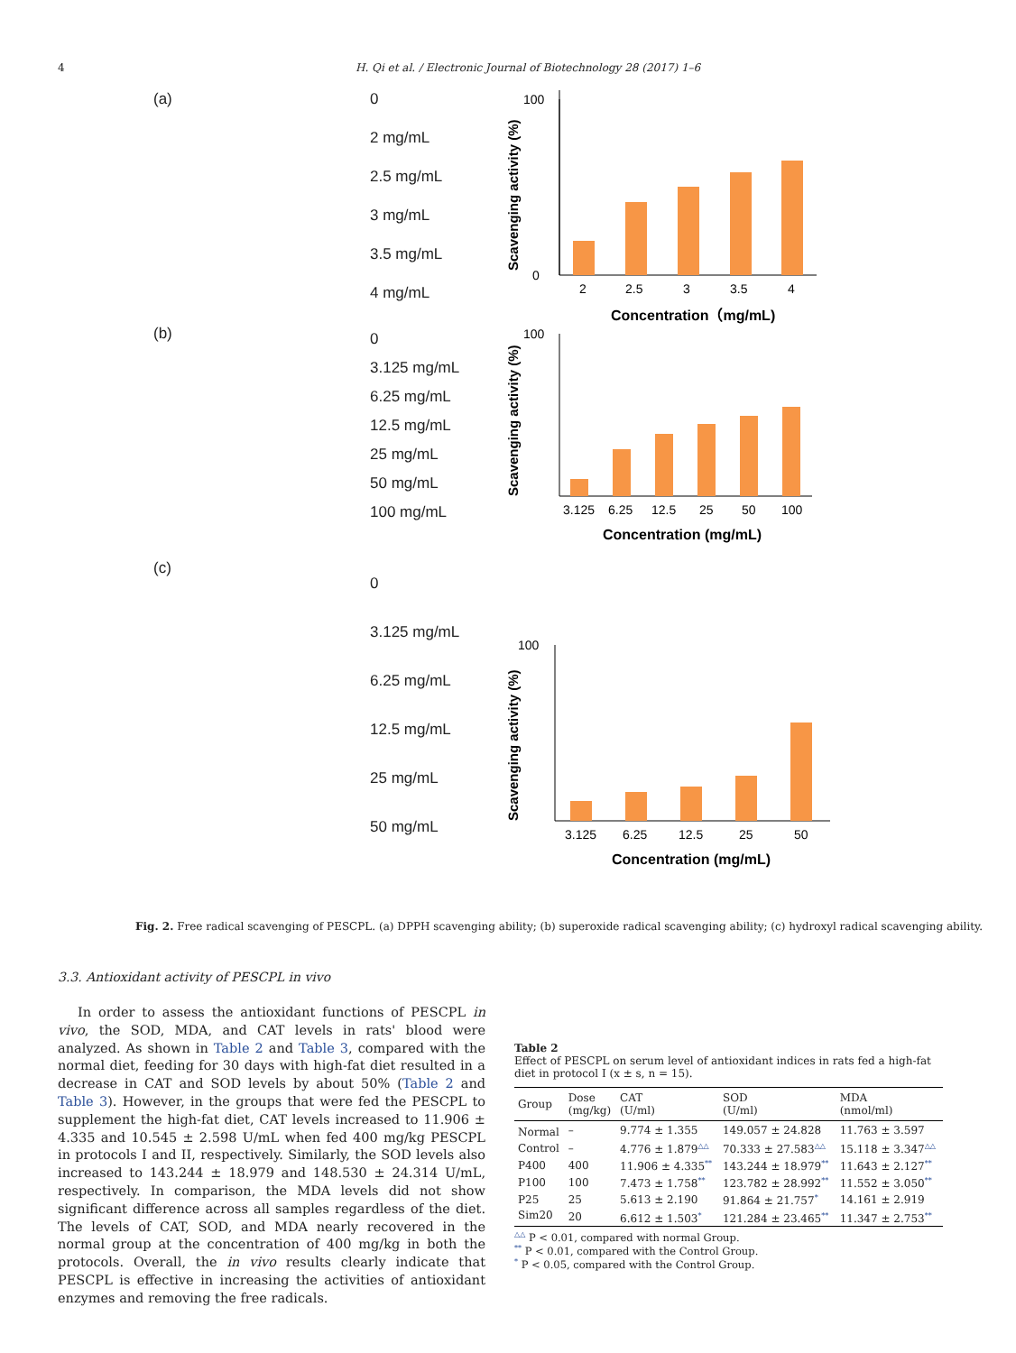4 H. Qi et al. / Electronic Journal of Biotechnology 28 (2017) 1–6
(a) 0
2 mg/mL
2.5 mg/mL
3 mg/mL
3.5 mg/mL
4 mg/mL
2
2.5
3
3.5
4
Concentration（mg/mL)
100
0
Scavenging activity (%)
(b)
0
3.125 mg/mL
6.25 mg/mL
12.5 mg/mL
25 mg/mL
50 mg/mL
100 mg/mL
3.125
6.25
12.5
25
50
100
Concentration (mg/mL)
100
Scavenging activity (%)
(c)
0
3.125 mg/mL
6.25 mg/mL
12.5 mg/mL
25 mg/mL
50 mg/mL
3.125
6.25
12.5
25
50
Concentration (mg/mL)
100
Scavenging activity (%)
Fig. 2. Free radical scavenging of PESCPL. (a) DPPH scavenging ability; (b) superoxide radical scavenging ability; (c) hydroxyl radical scavenging ability.
3.3. Antioxidant activity of PESCPL in vivo
In order to assess the antioxidant functions of PESCPL in vivo, the SOD, MDA, and CAT levels in rats' blood were analyzed. As shown in Table 2 and Table 3, compared with the normal diet, feeding for 30 days with high-fat diet resulted in a decrease in CAT and SOD levels by about 50% (Table 2 and Table 3). However, in the groups that were fed the PESCPL to supplement the high-fat diet, CAT levels increased to 11.906 ± 4.335 and 10.545 ± 2.598 U/mL when fed 400 mg/kg PESCPL in protocols I and II, respectively. Similarly, the SOD levels also increased to 143.244 ± 18.979 and 148.530 ± 24.314 U/mL, respectively. In comparison, the MDA levels did not show significant difference across all samples regardless of the diet. The levels of CAT, SOD, and MDA nearly recovered in the normal group at the concentration of 400 mg/kg in both the protocols. Overall, the in vivo results clearly indicate that PESCPL is effective in increasing the activities of antioxidant enzymes and removing the free radicals.
Table 2
Effect of PESCPL on serum level of antioxidant indices in rats fed a high-fat diet in protocol I (x ± s, n = 15).
| Group | Dose (mg/kg) | CAT (U/ml) | SOD (U/ml) | MDA (nmol/ml) |
| --- | --- | --- | --- | --- |
| Normal | – | 9.774 ± 1.355 | 149.057 ± 24.828 | 11.763 ± 3.597 |
| Control | – | 4.776 ± 1.879<sup>△△</sup> | 70.333 ± 27.583<sup>△△</sup> | 15.118 ± 3.347<sup>△△</sup> |
| P400 | 400 | 11.906 ± 4.335<sup>**</sup> | 143.244 ± 18.979<sup>**</sup> | 11.643 ± 2.127<sup>**</sup> |
| P100 | 100 | 7.473 ± 1.758<sup>**</sup> | 123.782 ± 28.992<sup>**</sup> | 11.552 ± 3.050<sup>**</sup> |
| P25 | 25 | 5.613 ± 2.190 | 91.864 ± 21.757<sup>*</sup> | 14.161 ± 2.919 |
| Sim20 | 20 | 6.612 ± 1.503<sup>*</sup> | 121.284 ± 23.465<sup>**</sup> | 11.347 ± 2.753<sup>**</sup> |
<sup>△△</sup> P < 0.01, compared with normal Group.
<sup>**</sup> P < 0.01, compared with the Control Group.
<sup>*</sup> P < 0.05, compared with the Control Group.